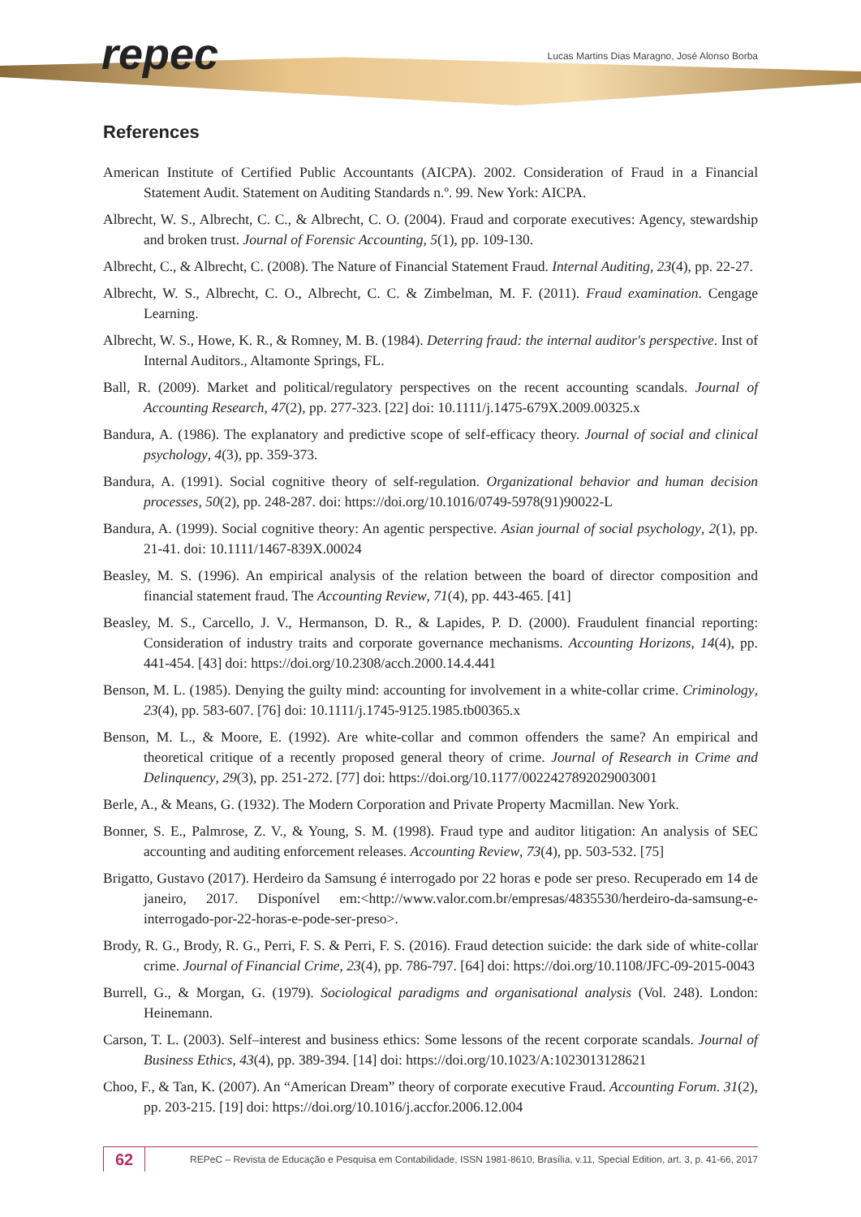repec
Lucas Martins Dias Maragno, José Alonso Borba
References
American Institute of Certified Public Accountants (AICPA). 2002. Consideration of Fraud in a Financial Statement Audit. Statement on Auditing Standards n.º. 99. New York: AICPA.
Albrecht, W. S., Albrecht, C. C., & Albrecht, C. O. (2004). Fraud and corporate executives: Agency, stewardship and broken trust. Journal of Forensic Accounting, 5(1), pp. 109-130.
Albrecht, C., & Albrecht, C. (2008). The Nature of Financial Statement Fraud. Internal Auditing, 23(4), pp. 22-27.
Albrecht, W. S., Albrecht, C. O., Albrecht, C. C. & Zimbelman, M. F. (2011). Fraud examination. Cengage Learning.
Albrecht, W. S., Howe, K. R., & Romney, M. B. (1984). Deterring fraud: the internal auditor's perspective. Inst of Internal Auditors., Altamonte Springs, FL.
Ball, R. (2009). Market and political/regulatory perspectives on the recent accounting scandals. Journal of Accounting Research, 47(2), pp. 277-323. [22] doi: 10.1111/j.1475-679X.2009.00325.x
Bandura, A. (1986). The explanatory and predictive scope of self-efficacy theory. Journal of social and clinical psychology, 4(3), pp. 359-373.
Bandura, A. (1991). Social cognitive theory of self-regulation. Organizational behavior and human decision processes, 50(2), pp. 248-287. doi: https://doi.org/10.1016/0749-5978(91)90022-L
Bandura, A. (1999). Social cognitive theory: An agentic perspective. Asian journal of social psychology, 2(1), pp. 21-41. doi: 10.1111/1467-839X.00024
Beasley, M. S. (1996). An empirical analysis of the relation between the board of director composition and financial statement fraud. The Accounting Review, 71(4), pp. 443-465. [41]
Beasley, M. S., Carcello, J. V., Hermanson, D. R., & Lapides, P. D. (2000). Fraudulent financial reporting: Consideration of industry traits and corporate governance mechanisms. Accounting Horizons, 14(4), pp. 441-454. [43] doi: https://doi.org/10.2308/acch.2000.14.4.441
Benson, M. L. (1985). Denying the guilty mind: accounting for involvement in a white-collar crime. Criminology, 23(4), pp. 583-607. [76] doi: 10.1111/j.1745-9125.1985.tb00365.x
Benson, M. L., & Moore, E. (1992). Are white-collar and common offenders the same? An empirical and theoretical critique of a recently proposed general theory of crime. Journal of Research in Crime and Delinquency, 29(3), pp. 251-272. [77] doi: https://doi.org/10.1177/0022427892029003001
Berle, A., & Means, G. (1932). The Modern Corporation and Private Property Macmillan. New York.
Bonner, S. E., Palmrose, Z. V., & Young, S. M. (1998). Fraud type and auditor litigation: An analysis of SEC accounting and auditing enforcement releases. Accounting Review, 73(4), pp. 503-532. [75]
Brigatto, Gustavo (2017). Herdeiro da Samsung é interrogado por 22 horas e pode ser preso. Recuperado em 14 de janeiro, 2017. Disponível em:<http://www.valor.com.br/empresas/4835530/herdeiro-da-samsung-e-interrogado-por-22-horas-e-pode-ser-preso>.
Brody, R. G., Brody, R. G., Perri, F. S. & Perri, F. S. (2016). Fraud detection suicide: the dark side of white-collar crime. Journal of Financial Crime, 23(4), pp. 786-797. [64] doi: https://doi.org/10.1108/JFC-09-2015-0043
Burrell, G., & Morgan, G. (1979). Sociological paradigms and organisational analysis (Vol. 248). London: Heinemann.
Carson, T. L. (2003). Self–interest and business ethics: Some lessons of the recent corporate scandals. Journal of Business Ethics, 43(4), pp. 389-394. [14] doi: https://doi.org/10.1023/A:1023013128621
Choo, F., & Tan, K. (2007). An “American Dream” theory of corporate executive Fraud. Accounting Forum. 31(2), pp. 203-215. [19] doi: https://doi.org/10.1016/j.accfor.2006.12.004
62
REPeC – Revista de Educação e Pesquisa em Contabilidade, ISSN 1981-8610, Brasília, v.11, Special Edition, art. 3, p. 41-66, 2017